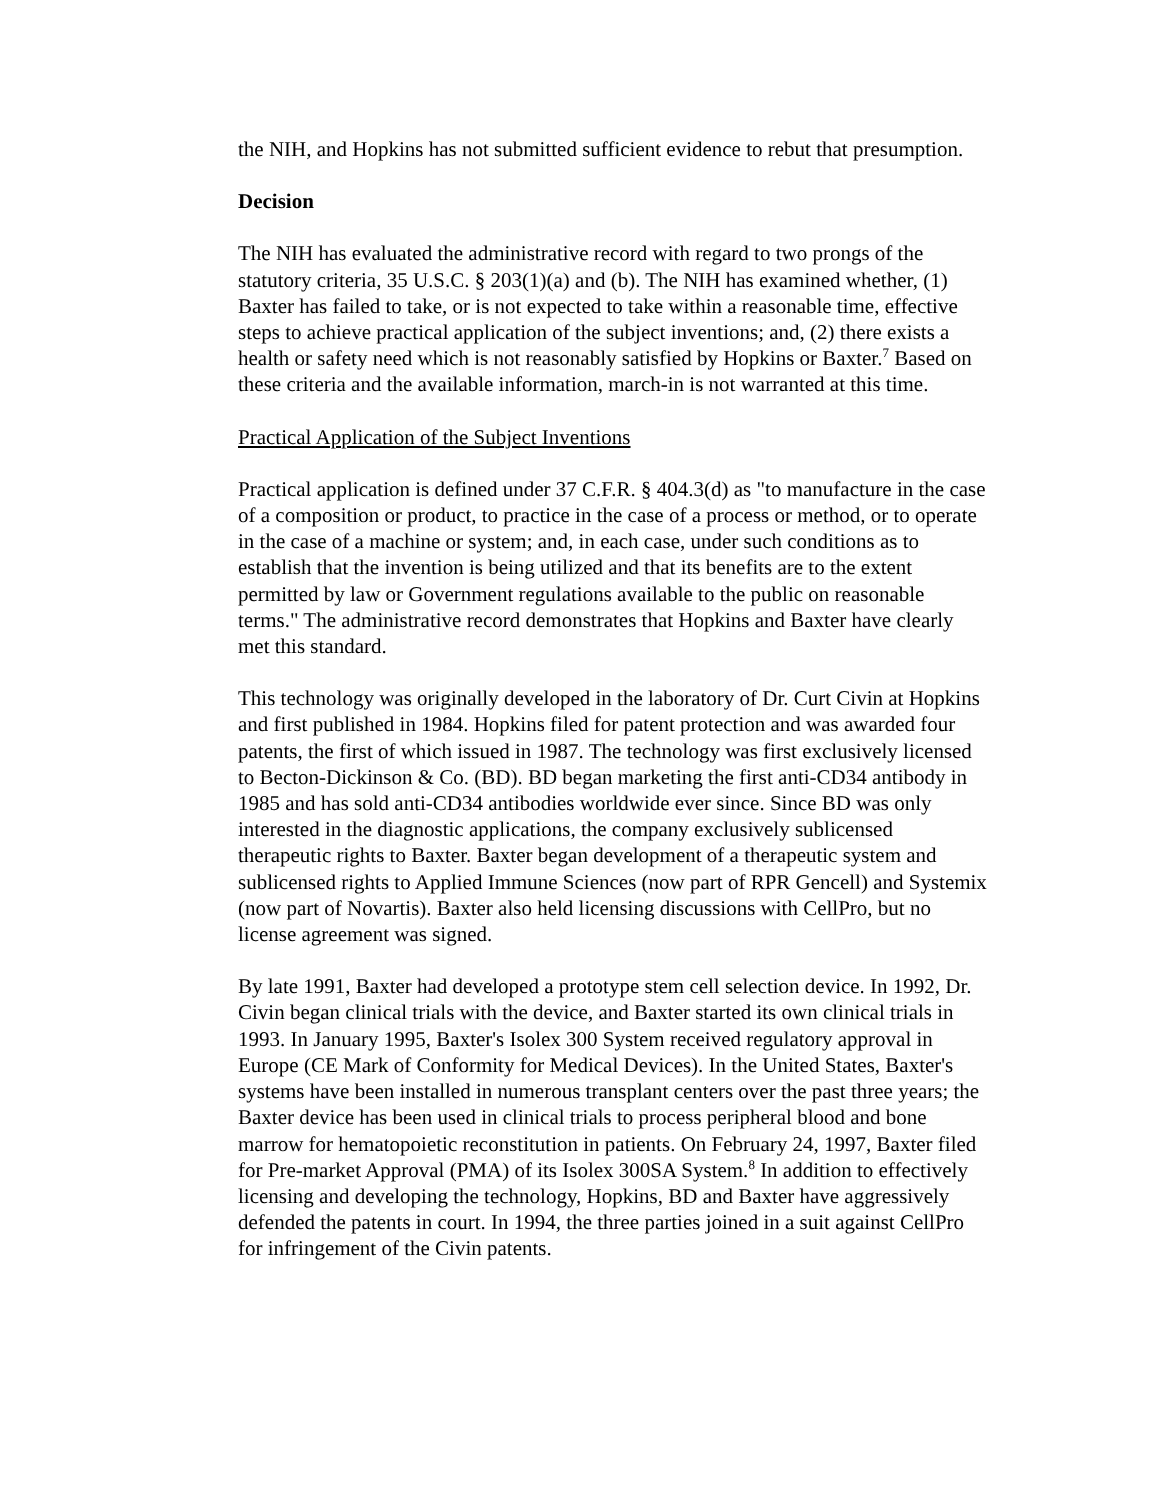the NIH, and Hopkins has not submitted sufficient evidence to rebut that presumption.
Decision
The NIH has evaluated the administrative record with regard to two prongs of the statutory criteria, 35 U.S.C. § 203(1)(a) and (b). The NIH has examined whether, (1) Baxter has failed to take, or is not expected to take within a reasonable time, effective steps to achieve practical application of the subject inventions; and, (2) there exists a health or safety need which is not reasonably satisfied by Hopkins or Baxter.<sup>7</sup> Based on these criteria and the available information, march-in is not warranted at this time.
Practical Application of the Subject Inventions
Practical application is defined under 37 C.F.R. § 404.3(d) as "to manufacture in the case of a composition or product, to practice in the case of a process or method, or to operate in the case of a machine or system; and, in each case, under such conditions as to establish that the invention is being utilized and that its benefits are to the extent permitted by law or Government regulations available to the public on reasonable terms." The administrative record demonstrates that Hopkins and Baxter have clearly met this standard.
This technology was originally developed in the laboratory of Dr. Curt Civin at Hopkins and first published in 1984. Hopkins filed for patent protection and was awarded four patents, the first of which issued in 1987. The technology was first exclusively licensed to Becton-Dickinson & Co. (BD). BD began marketing the first anti-CD34 antibody in 1985 and has sold anti-CD34 antibodies worldwide ever since. Since BD was only interested in the diagnostic applications, the company exclusively sublicensed therapeutic rights to Baxter. Baxter began development of a therapeutic system and sublicensed rights to Applied Immune Sciences (now part of RPR Gencell) and Systemix (now part of Novartis). Baxter also held licensing discussions with CellPro, but no license agreement was signed.
By late 1991, Baxter had developed a prototype stem cell selection device. In 1992, Dr. Civin began clinical trials with the device, and Baxter started its own clinical trials in 1993. In January 1995, Baxter's Isolex 300 System received regulatory approval in Europe (CE Mark of Conformity for Medical Devices). In the United States, Baxter's systems have been installed in numerous transplant centers over the past three years; the Baxter device has been used in clinical trials to process peripheral blood and bone marrow for hematopoietic reconstitution in patients. On February 24, 1997, Baxter filed for Pre-market Approval (PMA) of its Isolex 300SA System.<sup>8</sup> In addition to effectively licensing and developing the technology, Hopkins, BD and Baxter have aggressively defended the patents in court. In 1994, the three parties joined in a suit against CellPro for infringement of the Civin patents.